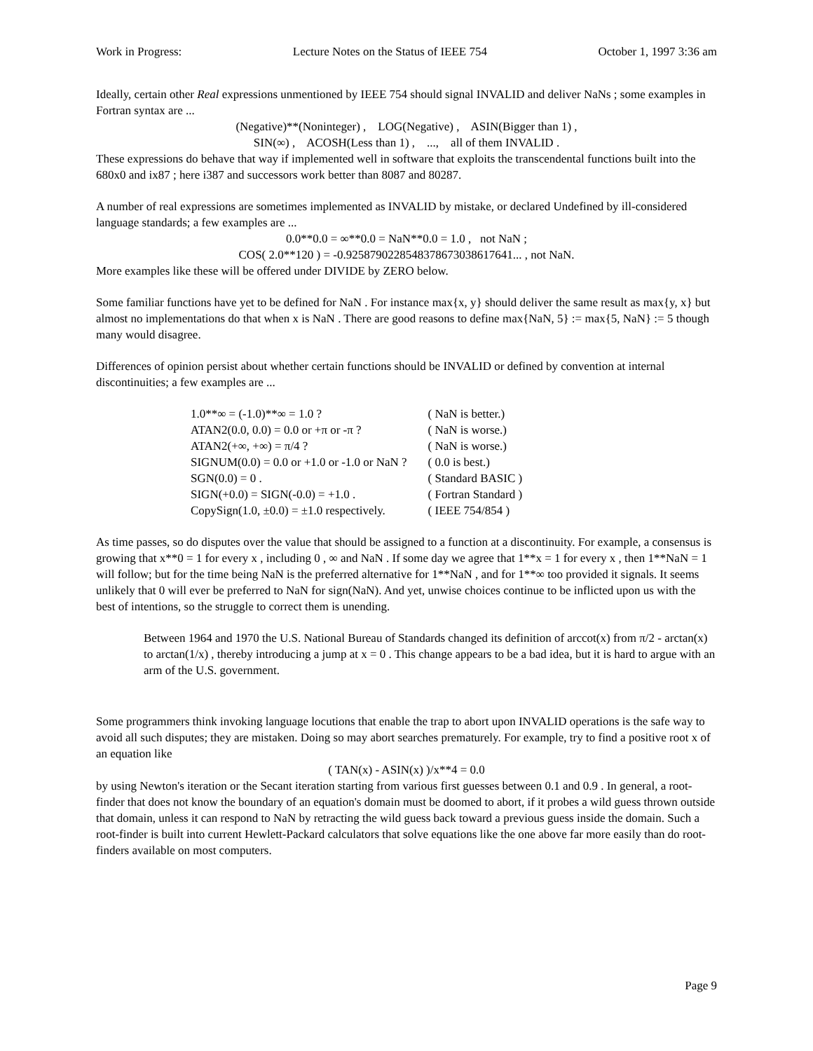Work in Progress: Lecture Notes on the Status of IEEE 754 October 1, 1997 3:36 am
Ideally, certain other Real expressions unmentioned by IEEE 754 should signal INVALID and deliver NaNs ; some examples in Fortran syntax are ...
(Negative)**(Noninteger) , LOG(Negative) , ASIN(Bigger than 1) ,
SIN(∞) , ACOSH(Less than 1) , ..., all of them INVALID .
These expressions do behave that way if implemented well in software that exploits the transcendental functions built into the 680x0 and ix87 ; here i387 and successors work better than 8087 and 80287.
A number of real expressions are sometimes implemented as INVALID by mistake, or declared Undefined by ill-considered language standards; a few examples are ...
0.0**0.0 = ∞**0.0 = NaN**0.0 = 1.0 , not NaN ;
COS( 2.0**120 ) = -0.9258790228548378673038617641... , not NaN.
More examples like these will be offered under DIVIDE by ZERO below.
Some familiar functions have yet to be defined for NaN . For instance max{x, y} should deliver the same result as max{y, x} but almost no implementations do that when x is NaN . There are good reasons to define max{NaN, 5} := max{5, NaN} := 5 though many would disagree.
Differences of opinion persist about whether certain functions should be INVALID or defined by convention at internal discontinuities; a few examples are ...
| 1.0**∞ = (-1.0)**∞ = 1.0 ? | ( NaN is better.) |
| ATAN2(0.0, 0.0) = 0.0 or +π or -π ? | ( NaN is worse.) |
| ATAN2(+∞, +∞) = π/4 ? | ( NaN is worse.) |
| SIGNUM(0.0) = 0.0 or +1.0 or -1.0 or NaN ? | ( 0.0 is best.) |
| SGN(0.0) = 0 . | ( Standard BASIC ) |
| SIGN(+0.0) = SIGN(-0.0) = +1.0 . | ( Fortran Standard ) |
| CopySign(1.0, ±0.0) = ±1.0 respectively. | ( IEEE 754/854 ) |
As time passes, so do disputes over the value that should be assigned to a function at a discontinuity. For example, a consensus is growing that x**0 = 1 for every x , including 0 , ∞ and NaN . If some day we agree that 1**x = 1 for every x , then 1**NaN = 1 will follow; but for the time being NaN is the preferred alternative for 1**NaN , and for 1**∞ too provided it signals. It seems unlikely that 0 will ever be preferred to NaN for sign(NaN). And yet, unwise choices continue to be inflicted upon us with the best of intentions, so the struggle to correct them is unending.
Between 1964 and 1970 the U.S. National Bureau of Standards changed its definition of arccot(x) from π/2 - arctan(x) to arctan(1/x) , thereby introducing a jump at x = 0 . This change appears to be a bad idea, but it is hard to argue with an arm of the U.S. government.
Some programmers think invoking language locutions that enable the trap to abort upon INVALID operations is the safe way to avoid all such disputes; they are mistaken. Doing so may abort searches prematurely. For example, try to find a positive root x of an equation like
( TAN(x) - ASIN(x) )/x**4 = 0.0
by using Newton's iteration or the Secant iteration starting from various first guesses between 0.1 and 0.9 . In general, a root-finder that does not know the boundary of an equation's domain must be doomed to abort, if it probes a wild guess thrown outside that domain, unless it can respond to NaN by retracting the wild guess back toward a previous guess inside the domain. Such a root-finder is built into current Hewlett-Packard calculators that solve equations like the one above far more easily than do root-finders available on most computers.
Page 9